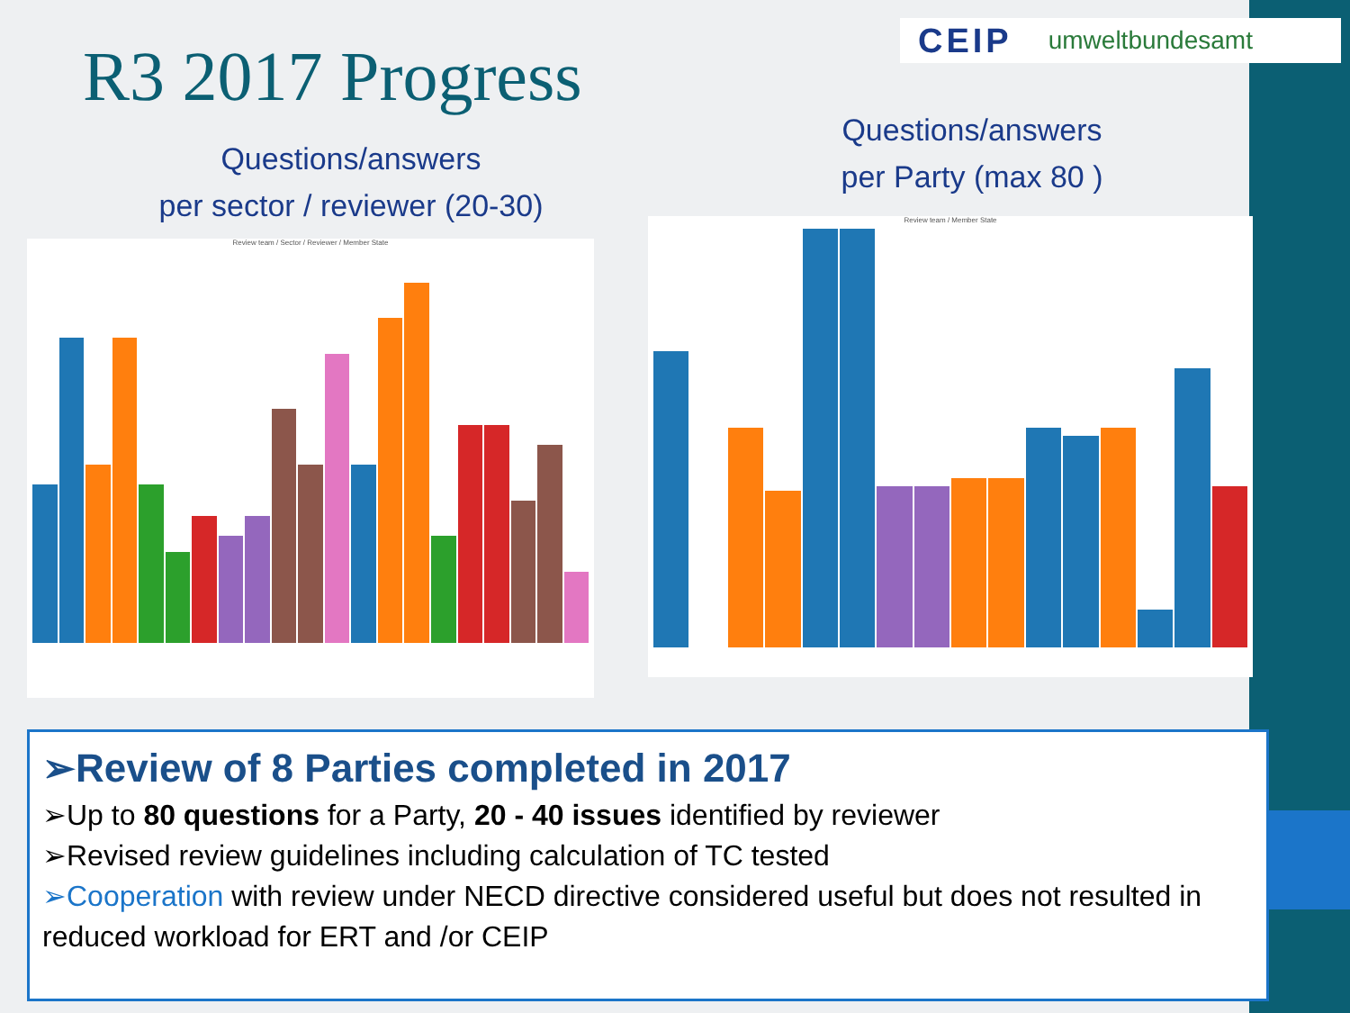CEIP umweltbundesamt
R3 2017 Progress
Questions/answers
per sector / reviewer (20-30)
Questions/answers
per Party (max 80 )
Review team / Sector / Reviewer / Member State
Review team / Member State
➢Review of 8 Parties completed in 2017
➢Up to 80 questions for a Party, 20 - 40 issues identified by reviewer
➢Revised review guidelines including calculation of TC tested
➢Cooperation with review under NECD directive considered useful but does not resulted in reduced workload for ERT and /or CEIP